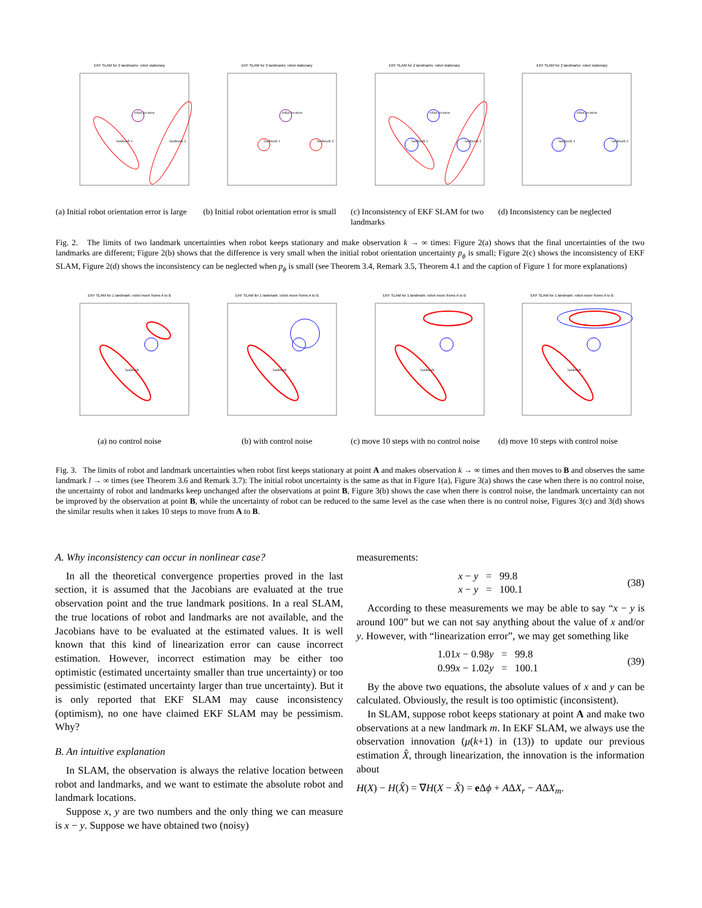EKF SLAM for 2 landmarks: robot stationary
robot location
landmark 1
landmark 2
EKF SLAM for 2 landmarks: robot stationary
robot location
landmark 1
landmark 2
EKF SLAM for 2 landmarks: robot stationary
robot location
landmark 1
landmark 2
EKF SLAM for 2 landmarks: robot stationary
robot location
landmark 1
landmark 2
(a) Initial robot orientation error is large
(b) Initial robot orientation error is small
(c) Inconsistency of EKF SLAM for two landmarks
(d) Inconsistency can be neglected
Fig. 2. The limits of two landmark uncertainties when robot keeps stationary and make observation k → ∞ times: Figure 2(a) shows that the final uncertainties of the two landmarks are different; Figure 2(b) shows that the difference is very small when the initial robot orientation uncertainty p<sub>ϕ</sub> is small; Figure 2(c) shows the inconsistency of EKF SLAM, Figure 2(d) shows the inconsistency can be neglected when p<sub>ϕ</sub> is small (see Theorem 3.4, Remark 3.5, Theorem 4.1 and the caption of Figure 1 for more explanations)
EKF SLAM for 1 landmark: robot move froms A to B
landmark
EKF SLAM for 1 landmark: robot move froms A to B
landmark
EKF SLAM for 1 landmark: robot move froms A to B
landmark
EKF SLAM for 1 landmark: robot move froms A to B
landmark
(a) no control noise (b) with control noise (c) move 10 steps with no control noise
(d) move 10 steps with control noise
Fig. 3. The limits of robot and landmark uncertainties when robot first keeps stationary at point A and makes observation k → ∞ times and then moves to B and observes the same landmark l → ∞ times (see Theorem 3.6 and Remark 3.7): The initial robot uncertainty is the same as that in Figure 1(a), Figure 3(a) shows the case when there is no control noise, the uncertainty of robot and landmarks keep unchanged after the observations at point B, Figure 3(b) shows the case when there is control noise, the landmark uncertainty can not be improved by the observation at point B, while the uncertainty of robot can be reduced to the same level as the case when there is no control noise, Figures 3(c) and 3(d) shows the similar results when it takes 10 steps to move from A to B.
A. Why inconsistency can occur in nonlinear case?
In all the theoretical convergence properties proved in the last section, it is assumed that the Jacobians are evaluated at the true observation point and the true landmark positions. In a real SLAM, the true locations of robot and landmarks are not available, and the Jacobians have to be evaluated at the estimated values. It is well known that this kind of linearization error can cause incorrect estimation. However, incorrect estimation may be either too optimistic (estimated uncertainty smaller than true uncertainty) or too pessimistic (estimated uncertainty larger than true uncertainty). But it is only reported that EKF SLAM may cause inconsistency (optimism), no one have claimed EKF SLAM may be pessimism. Why?
B. An intuitive explanation
In SLAM, the observation is always the relative location between robot and landmarks, and we want to estimate the absolute robot and landmark locations.
Suppose x, y are two numbers and the only thing we can measure is x − y. Suppose we have obtained two (noisy)
measurements:
x − y = 99.8
x − y = 100.1
(38)
According to these measurements we may be able to say “x − y is around 100” but we can not say anything about the value of x and/or y. However, with “linearization error”, we may get something like
1.01x − 0.98y = 99.8
0.99x − 1.02y = 100.1
(39)
By the above two equations, the absolute values of x and y can be calculated. Obviously, the result is too optimistic (inconsistent).
In SLAM, suppose robot keeps stationary at point A and make two observations at a new landmark m. In EKF SLAM, we always use the observation innovation (μ(k+1) in (13)) to update our previous estimation X̂, through linearization, the innovation is the information about
H(X) − H(X̂) = ∇H(X − X̂) = e Δϕ + AΔX<sub>r</sub> − AΔX<sub>m</sub>.